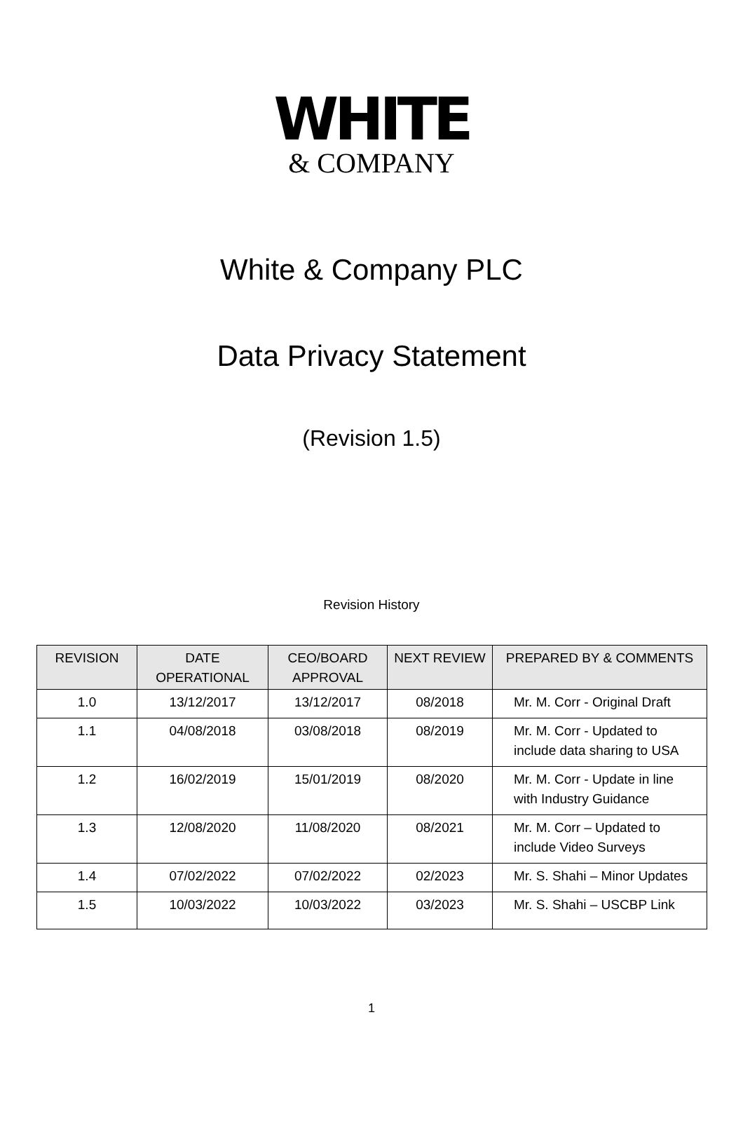WHITE
& COMPANY
White & Company PLC
Data Privacy Statement
(Revision 1.5)
Revision History
| REVISION | DATE OPERATIONAL | CEO/BOARD APPROVAL | NEXT REVIEW | PREPARED BY & COMMENTS |
| --- | --- | --- | --- | --- |
| 1.0 | 13/12/2017 | 13/12/2017 | 08/2018 | Mr. M. Corr - Original Draft |
| 1.1 | 04/08/2018 | 03/08/2018 | 08/2019 | Mr. M. Corr - Updated to include data sharing to USA |
| 1.2 | 16/02/2019 | 15/01/2019 | 08/2020 | Mr. M. Corr - Update in line with Industry Guidance |
| 1.3 | 12/08/2020 | 11/08/2020 | 08/2021 | Mr. M. Corr – Updated to include Video Surveys |
| 1.4 | 07/02/2022 | 07/02/2022 | 02/2023 | Mr. S. Shahi – Minor Updates |
| 1.5 | 10/03/2022 | 10/03/2022 | 03/2023 | Mr. S. Shahi – USCBP Link |
1